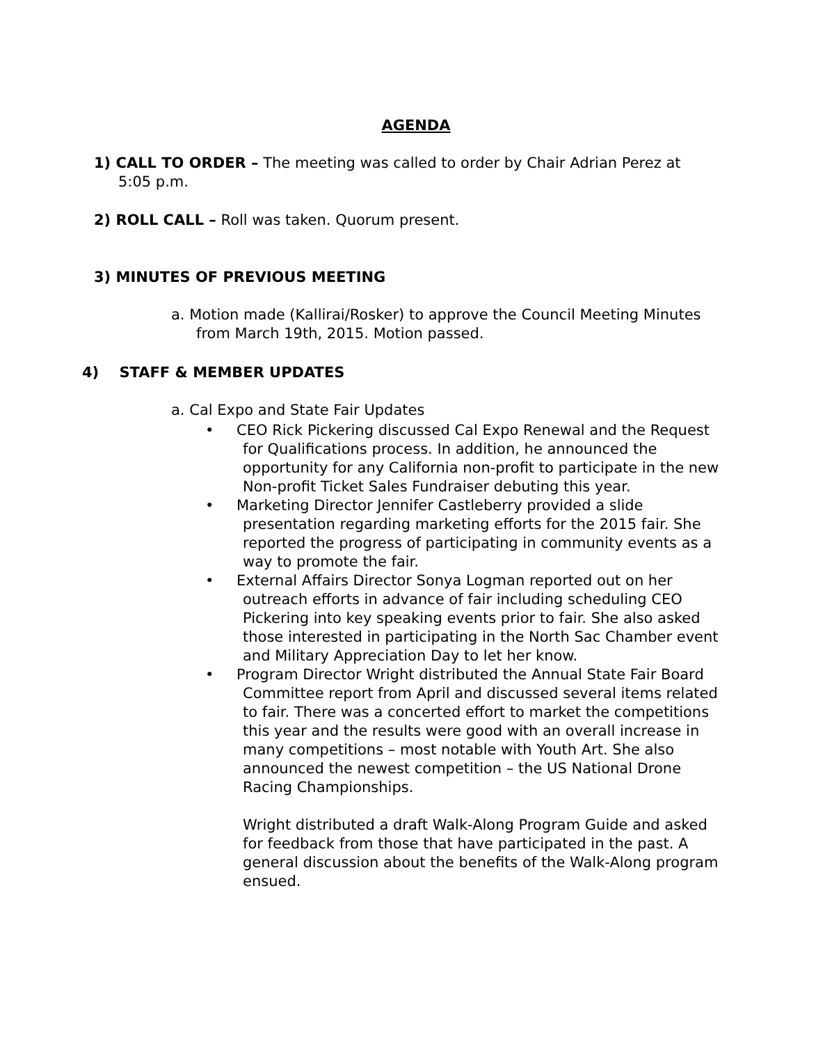AGENDA
1) CALL TO ORDER – The meeting was called to order by Chair Adrian Perez at 5:05 p.m.
2) ROLL CALL – Roll was taken. Quorum present.
3) MINUTES OF PREVIOUS MEETING
a. Motion made (Kallirai/Rosker) to approve the Council Meeting Minutes from March 19th, 2015. Motion passed.
4) STAFF & MEMBER UPDATES
a. Cal Expo and State Fair Updates
• CEO Rick Pickering discussed Cal Expo Renewal and the Request for Qualifications process. In addition, he announced the opportunity for any California non-profit to participate in the new Non-profit Ticket Sales Fundraiser debuting this year.
• Marketing Director Jennifer Castleberry provided a slide presentation regarding marketing efforts for the 2015 fair. She reported the progress of participating in community events as a way to promote the fair.
• External Affairs Director Sonya Logman reported out on her outreach efforts in advance of fair including scheduling CEO Pickering into key speaking events prior to fair. She also asked those interested in participating in the North Sac Chamber event and Military Appreciation Day to let her know.
• Program Director Wright distributed the Annual State Fair Board Committee report from April and discussed several items related to fair. There was a concerted effort to market the competitions this year and the results were good with an overall increase in many competitions – most notable with Youth Art. She also announced the newest competition – the US National Drone Racing Championships.
Wright distributed a draft Walk-Along Program Guide and asked for feedback from those that have participated in the past. A general discussion about the benefits of the Walk-Along program ensued.